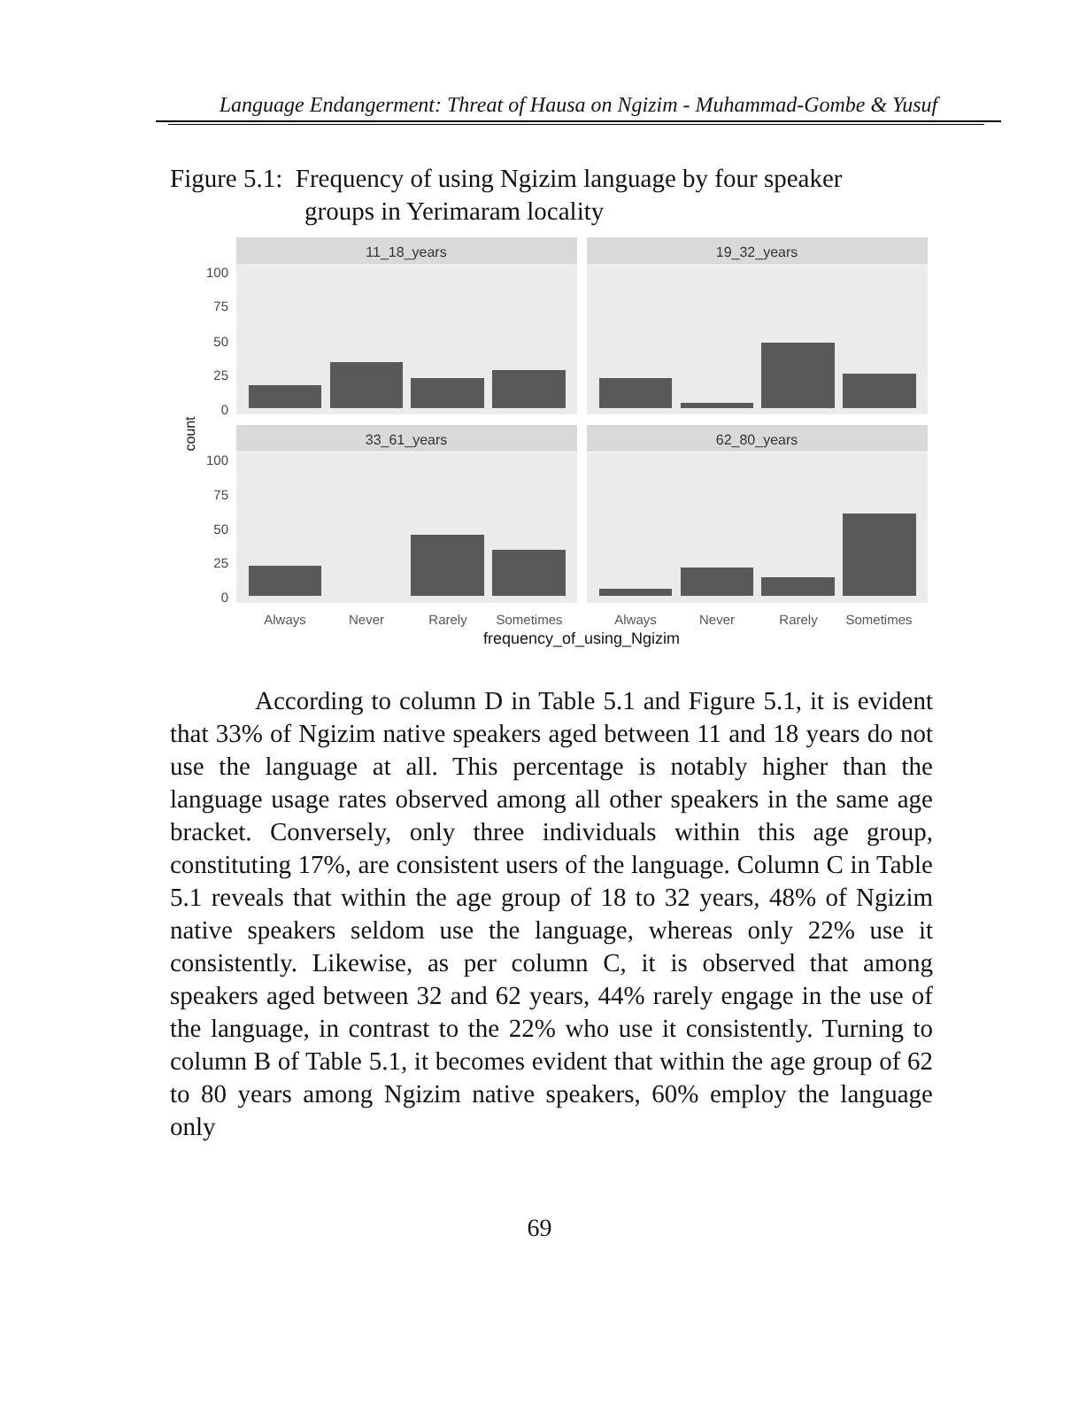Language Endangerment: Threat of Hausa on Ngizim - Muhammad-Gombe & Yusuf
Figure 5.1: Frequency of using Ngizim language by four speaker
groups in Yerimaram locality
11_18_years
19_32_years
33_61_years
62_80_years
100
75
50
25
0
100
75
50
25
0
count
Always
Never
Rarely
Sometimes
Always
Never
Rarely
Sometimes
frequency_of_using_Ngizim
According to column D in Table 5.1 and Figure 5.1, it is evident that 33% of Ngizim native speakers aged between 11 and 18 years do not use the language at all. This percentage is notably higher than the language usage rates observed among all other speakers in the same age bracket. Conversely, only three individuals within this age group, constituting 17%, are consistent users of the language. Column C in Table 5.1 reveals that within the age group of 18 to 32 years, 48% of Ngizim native speakers seldom use the language, whereas only 22% use it consistently. Likewise, as per column C, it is observed that among speakers aged between 32 and 62 years, 44% rarely engage in the use of the language, in contrast to the 22% who use it consistently. Turning to column B of Table 5.1, it becomes evident that within the age group of 62 to 80 years among Ngizim native speakers, 60% employ the language only
69